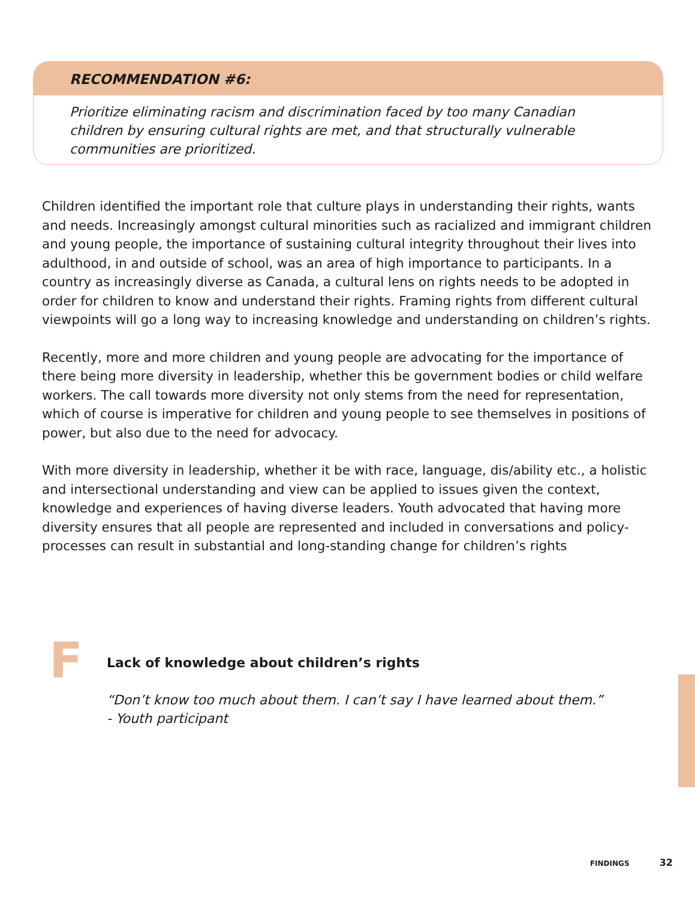RECOMMENDATION #6:
Prioritize eliminating racism and discrimination faced by too many Canadian children by ensuring cultural rights are met, and that structurally vulnerable communities are prioritized.
Children identified the important role that culture plays in understanding their rights, wants and needs. Increasingly amongst cultural minorities such as racialized and immigrant children and young people, the importance of sustaining cultural integrity throughout their lives into adulthood, in and outside of school, was an area of high importance to participants. In a country as increasingly diverse as Canada, a cultural lens on rights needs to be adopted in order for children to know and understand their rights. Framing rights from different cultural viewpoints will go a long way to increasing knowledge and understanding on children’s rights.
Recently, more and more children and young people are advocating for the importance of there being more diversity in leadership, whether this be government bodies or child welfare workers. The call towards more diversity not only stems from the need for representation, which of course is imperative for children and young people to see themselves in positions of power, but also due to the need for advocacy.
With more diversity in leadership, whether it be with race, language, dis/ability etc., a holistic and intersectional understanding and view can be applied to issues given the context, knowledge and experiences of having diverse leaders. Youth advocated that having more diversity ensures that all people are represented and included in conversations and policy-processes can result in substantial and long-standing change for children’s rights
F
Lack of knowledge about children’s rights
“Don’t know too much about them. I can’t say I have learned about them.”
- Youth participant
FINDINGS 32